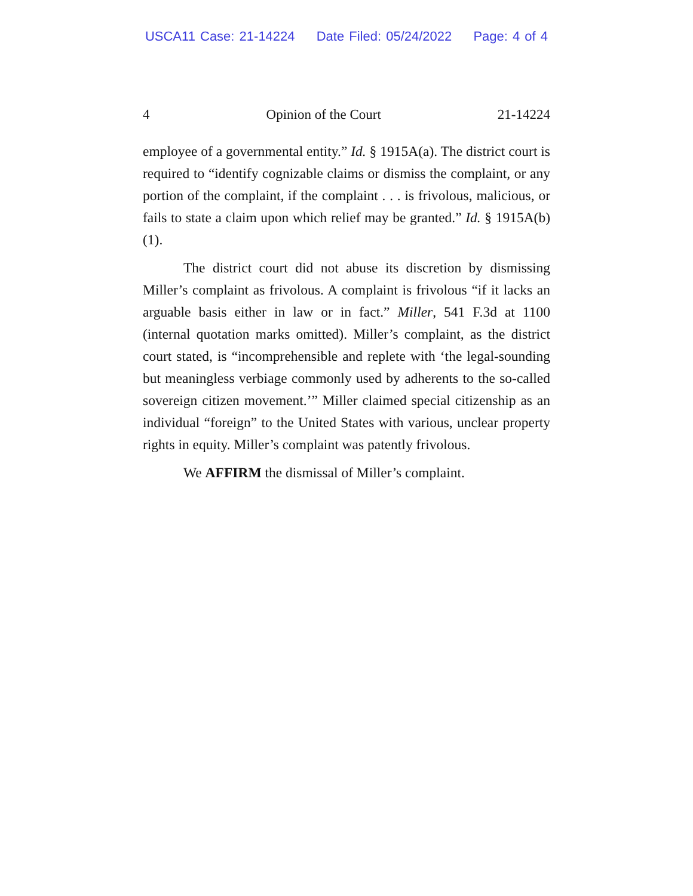USCA11 Case: 21-14224 Date Filed: 05/24/2022 Page: 4 of 4
4 Opinion of the Court 21-14224
employee of a governmental entity.” Id. § 1915A(a). The district court is required to “identify cognizable claims or dismiss the complaint, or any portion of the complaint, if the complaint . . . is frivolous, malicious, or fails to state a claim upon which relief may be granted.” Id. § 1915A(b)(1).
The district court did not abuse its discretion by dismissing Miller’s complaint as frivolous. A complaint is frivolous “if it lacks an arguable basis either in law or in fact.” Miller, 541 F.3d at 1100 (internal quotation marks omitted). Miller’s complaint, as the district court stated, is “incomprehensible and replete with ‘the legal-sounding but meaningless verbiage commonly used by adherents to the so-called sovereign citizen movement.’” Miller claimed special citizenship as an individual “foreign” to the United States with various, unclear property rights in equity. Miller’s complaint was patently frivolous.
We AFFIRM the dismissal of Miller’s complaint.